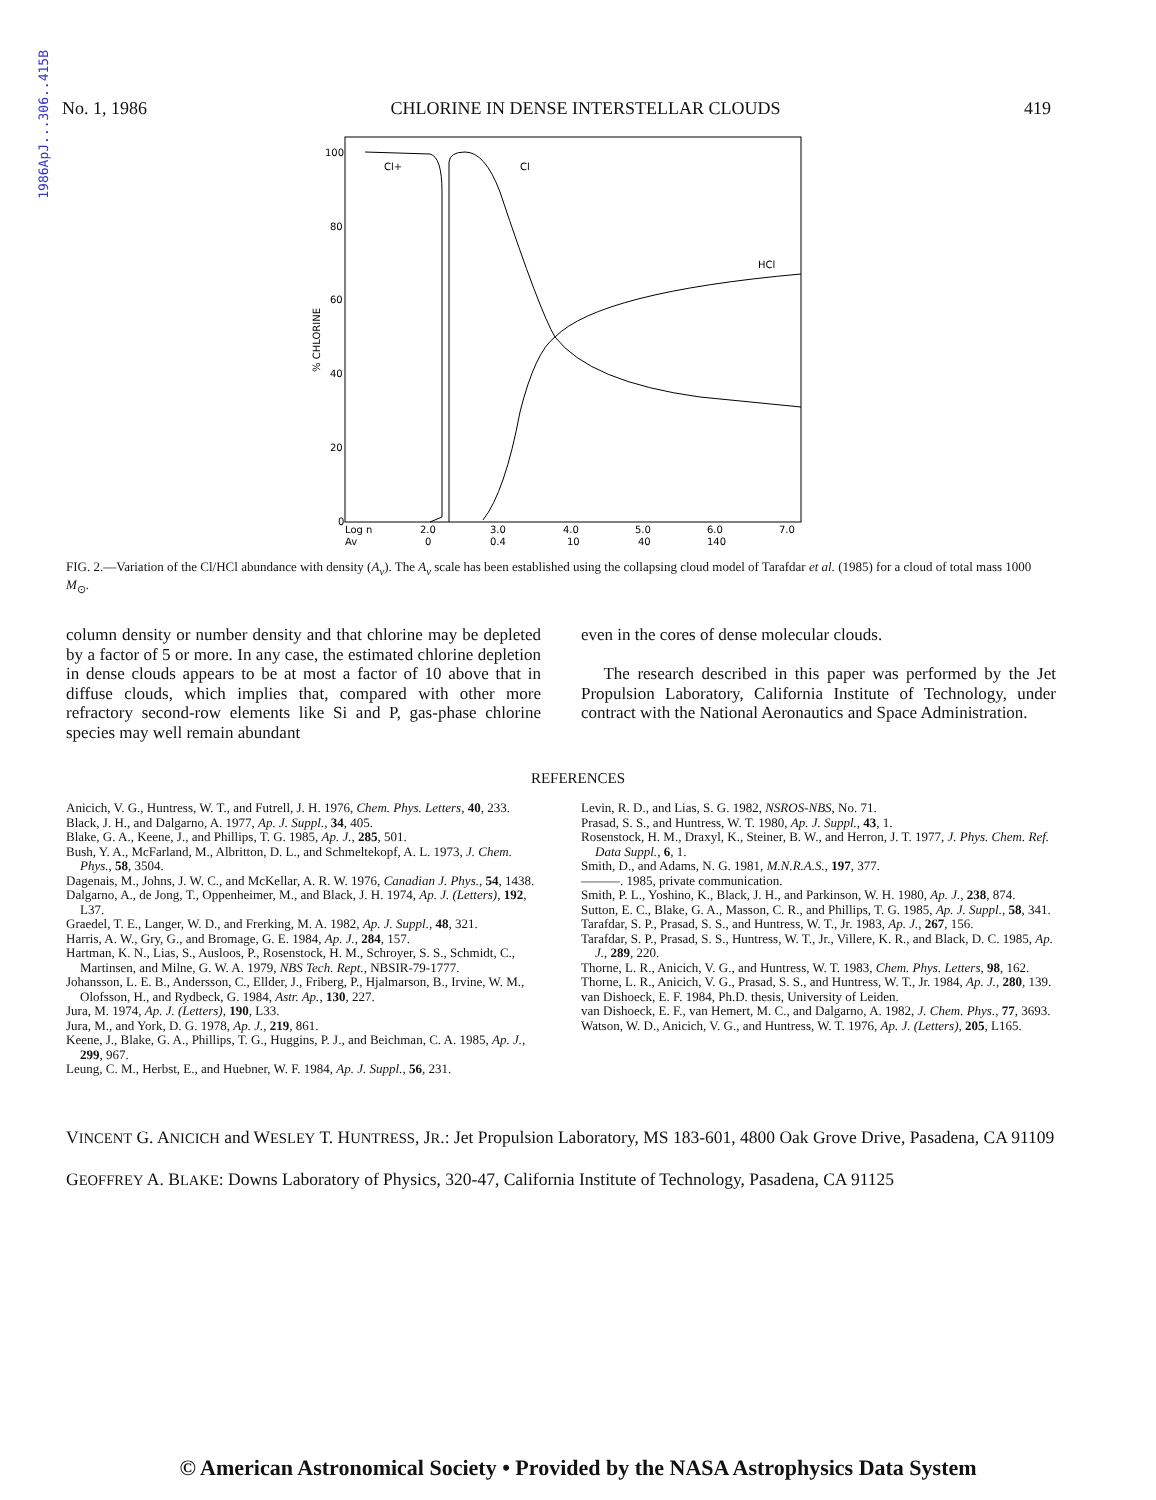1986ApJ...306..415B
No. 1, 1986 CHLORINE IN DENSE INTERSTELLAR CLOUDS 419
100
80
60
40
20
0
% CHLORINE
Cl+
Cl
HCl
Log n
2.0
3.0
4.0
5.0
6.0
7.0
Av
0
0.4
10
40
140
FIG. 2.—Variation of the Cl/HCl abundance with density (A<sub>v</sub>). The A<sub>v</sub> scale has been established using the collapsing cloud model of Tarafdar et al. (1985) for a cloud of total mass 1000 M<sub>⊙</sub>.
column density or number density and that chlorine may be depleted by a factor of 5 or more. In any case, the estimated chlorine depletion in dense clouds appears to be at most a factor of 10 above that in diffuse clouds, which implies that, compared with other more refractory second-row elements like Si and P, gas-phase chlorine species may well remain abundant
even in the cores of dense molecular clouds.
The research described in this paper was performed by the Jet Propulsion Laboratory, California Institute of Technology, under contract with the National Aeronautics and Space Administration.
REFERENCES
Anicich, V. G., Huntress, W. T., and Futrell, J. H. 1976, Chem. Phys. Letters, 40, 233.
Black, J. H., and Dalgarno, A. 1977, Ap. J. Suppl., 34, 405.
Blake, G. A., Keene, J., and Phillips, T. G. 1985, Ap. J., 285, 501.
Bush, Y. A., McFarland, M., Albritton, D. L., and Schmeltekopf, A. L. 1973, J. Chem. Phys., 58, 3504.
Dagenais, M., Johns, J. W. C., and McKellar, A. R. W. 1976, Canadian J. Phys., 54, 1438.
Dalgarno, A., de Jong, T., Oppenheimer, M., and Black, J. H. 1974, Ap. J. (Letters), 192, L37.
Graedel, T. E., Langer, W. D., and Frerking, M. A. 1982, Ap. J. Suppl., 48, 321.
Harris, A. W., Gry, G., and Bromage, G. E. 1984, Ap. J., 284, 157.
Hartman, K. N., Lias, S., Ausloos, P., Rosenstock, H. M., Schroyer, S. S., Schmidt, C., Martinsen, and Milne, G. W. A. 1979, NBS Tech. Rept., NBSIR-79-1777.
Johansson, L. E. B., Andersson, C., Ellder, J., Friberg, P., Hjalmarson, B., Irvine, W. M., Olofsson, H., and Rydbeck, G. 1984, Astr. Ap., 130, 227.
Jura, M. 1974, Ap. J. (Letters), 190, L33.
Jura, M., and York, D. G. 1978, Ap. J., 219, 861.
Keene, J., Blake, G. A., Phillips, T. G., Huggins, P. J., and Beichman, C. A. 1985, Ap. J., 299, 967.
Leung, C. M., Herbst, E., and Huebner, W. F. 1984, Ap. J. Suppl., 56, 231.
Levin, R. D., and Lias, S. G. 1982, NSROS-NBS, No. 71.
Prasad, S. S., and Huntress, W. T. 1980, Ap. J. Suppl., 43, 1.
Rosenstock, H. M., Draxyl, K., Steiner, B. W., and Herron, J. T. 1977, J. Phys. Chem. Ref. Data Suppl., 6, 1.
Smith, D., and Adams, N. G. 1981, M.N.R.A.S., 197, 377.
———. 1985, private communication.
Smith, P. L., Yoshino, K., Black, J. H., and Parkinson, W. H. 1980, Ap. J., 238, 874.
Sutton, E. C., Blake, G. A., Masson, C. R., and Phillips, T. G. 1985, Ap. J. Suppl., 58, 341.
Tarafdar, S. P., Prasad, S. S., and Huntress, W. T., Jr. 1983, Ap. J., 267, 156.
Tarafdar, S. P., Prasad, S. S., Huntress, W. T., Jr., Villere, K. R., and Black, D. C. 1985, Ap. J., 289, 220.
Thorne, L. R., Anicich, V. G., and Huntress, W. T. 1983, Chem. Phys. Letters, 98, 162.
Thorne, L. R., Anicich, V. G., Prasad, S. S., and Huntress, W. T., Jr. 1984, Ap. J., 280, 139.
van Dishoeck, E. F. 1984, Ph.D. thesis, University of Leiden.
van Dishoeck, E. F., van Hemert, M. C., and Dalgarno, A. 1982, J. Chem. Phys., 77, 3693.
Watson, W. D., Anicich, V. G., and Huntress, W. T. 1976, Ap. J. (Letters), 205, L165.
VINCENT G. ANICICH and WESLEY T. HUNTRESS, JR.: Jet Propulsion Laboratory, MS 183-601, 4800 Oak Grove Drive, Pasadena, CA 91109
GEOFFREY A. BLAKE: Downs Laboratory of Physics, 320-47, California Institute of Technology, Pasadena, CA 91125
© American Astronomical Society • Provided by the NASA Astrophysics Data System